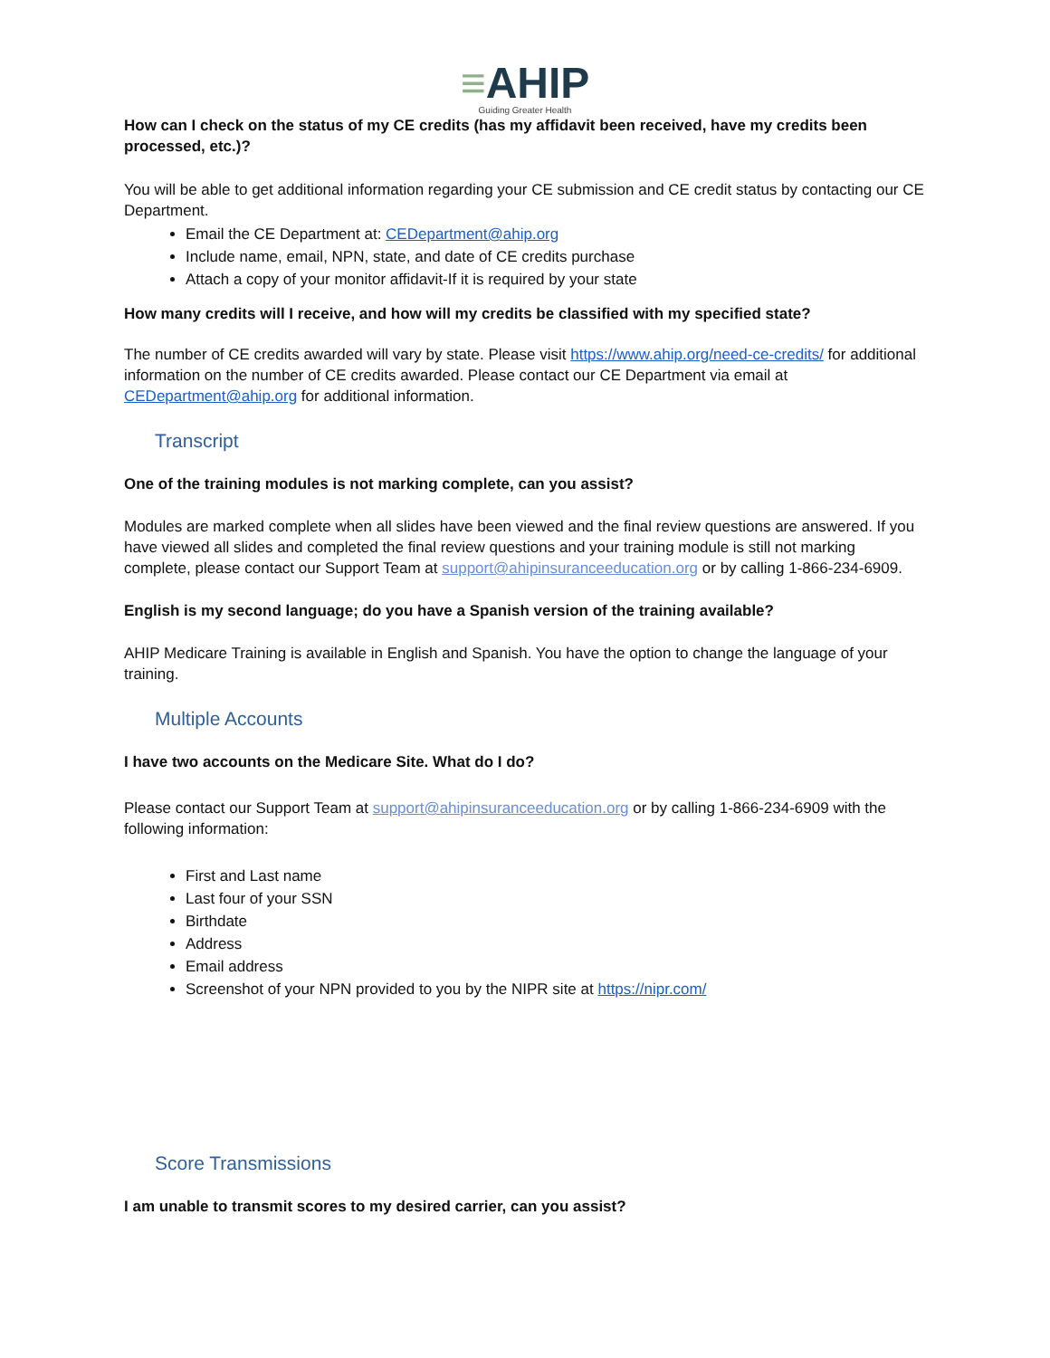≡AHIP
Guiding Greater Health
How can I check on the status of my CE credits (has my affidavit been received, have my credits been processed, etc.)?
You will be able to get additional information regarding your CE submission and CE credit status by contacting our CE Department.
Email the CE Department at: CEDepartment@ahip.org
Include name, email, NPN, state, and date of CE credits purchase
Attach a copy of your monitor affidavit-If it is required by your state
How many credits will I receive, and how will my credits be classified with my specified state?
The number of CE credits awarded will vary by state. Please visit https://www.ahip.org/need-ce-credits/ for additional information on the number of CE credits awarded. Please contact our CE Department via email at CEDepartment@ahip.org for additional information.
Transcript
One of the training modules is not marking complete, can you assist?
Modules are marked complete when all slides have been viewed and the final review questions are answered. If you have viewed all slides and completed the final review questions and your training module is still not marking complete, please contact our Support Team at support@ahipinsuranceeducation.org or by calling 1-866-234-6909.
English is my second language; do you have a Spanish version of the training available?
AHIP Medicare Training is available in English and Spanish. You have the option to change the language of your training.
Multiple Accounts
I have two accounts on the Medicare Site. What do I do?
Please contact our Support Team at support@ahipinsuranceeducation.org or by calling 1-866-234-6909 with the following information:
First and Last name
Last four of your SSN
Birthdate
Address
Email address
Screenshot of your NPN provided to you by the NIPR site at https://nipr.com/
Score Transmissions
I am unable to transmit scores to my desired carrier, can you assist?